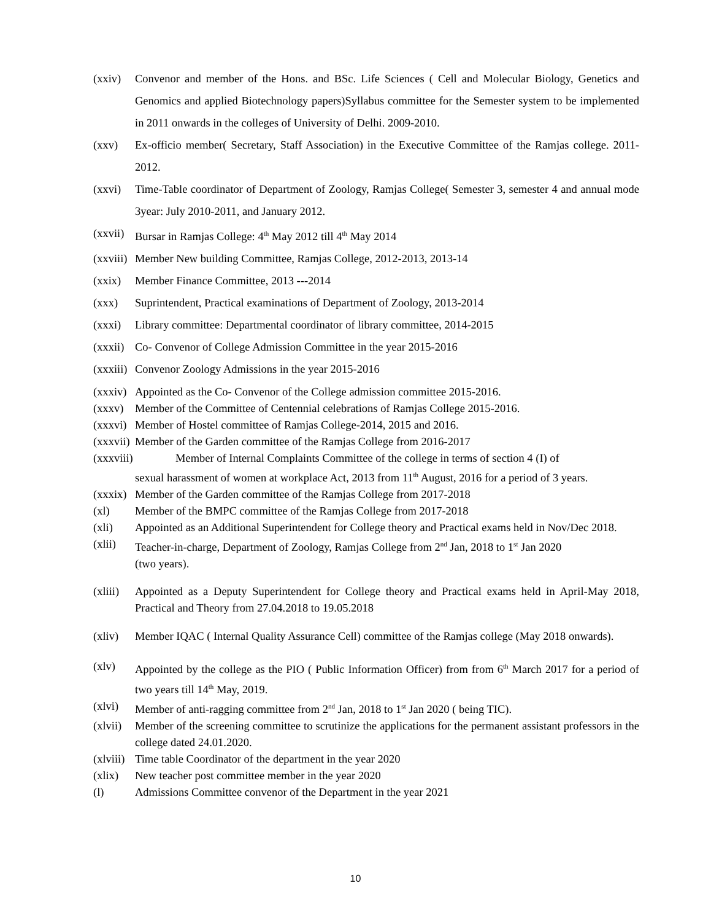(xxiv) Convenor and member of the Hons. and BSc. Life Sciences ( Cell and Molecular Biology, Genetics and Genomics and applied Biotechnology papers)Syllabus committee for the Semester system to be implemented in 2011 onwards in the colleges of University of Delhi. 2009-2010.
(xxv) Ex-officio member( Secretary, Staff Association) in the Executive Committee of the Ramjas college. 2011-2012.
(xxvi) Time-Table coordinator of Department of Zoology, Ramjas College( Semester 3, semester 4 and annual mode 3year: July 2010-2011, and January 2012.
(xxvii) Bursar in Ramjas College: 4<sup>th</sup> May 2012 till 4<sup>th</sup> May 2014
(xxviii) Member New building Committee, Ramjas College, 2012-2013, 2013-14
(xxix) Member Finance Committee, 2013 ---2014
(xxx) Suprintendent, Practical examinations of Department of Zoology, 2013-2014
(xxxi) Library committee: Departmental coordinator of library committee, 2014-2015
(xxxii) Co- Convenor of College Admission Committee in the year 2015-2016
(xxxiii) Convenor Zoology Admissions in the year 2015-2016
(xxxiv) Appointed as the Co- Convenor of the College admission committee 2015-2016.
(xxxv) Member of the Committee of Centennial celebrations of Ramjas College 2015-2016.
(xxxvi) Member of Hostel committee of Ramjas College-2014, 2015 and 2016.
(xxxvii) Member of the Garden committee of the Ramjas College from 2016-2017
(xxxviii) Member of Internal Complaints Committee of the college in terms of section 4 (I) of
sexual harassment of women at workplace Act, 2013 from 11<sup>th</sup> August, 2016 for a period of 3 years.
(xxxix) Member of the Garden committee of the Ramjas College from 2017-2018
(xl) Member of the BMPC committee of the Ramjas College from 2017-2018
(xli) Appointed as an Additional Superintendent for College theory and Practical exams held in Nov/Dec 2018.
(xlii) Teacher-in-charge, Department of Zoology, Ramjas College from 2<sup>nd</sup> Jan, 2018 to 1<sup>st</sup> Jan 2020
(two years).
(xliii) Appointed as a Deputy Superintendent for College theory and Practical exams held in April-May 2018, Practical and Theory from 27.04.2018 to 19.05.2018
(xliv) Member IQAC ( Internal Quality Assurance Cell) committee of the Ramjas college (May 2018 onwards).
(xlv) Appointed by the college as the PIO ( Public Information Officer) from from 6<sup>th</sup> March 2017 for a period of two years till 14<sup>th</sup> May, 2019.
(xlvi) Member of anti-ragging committee from 2<sup>nd</sup> Jan, 2018 to 1<sup>st</sup> Jan 2020 ( being TIC).
(xlvii) Member of the screening committee to scrutinize the applications for the permanent assistant professors in the college dated 24.01.2020.
(xlviii) Time table Coordinator of the department in the year 2020
(xlix) New teacher post committee member in the year 2020
(l) Admissions Committee convenor of the Department in the year 2021
10